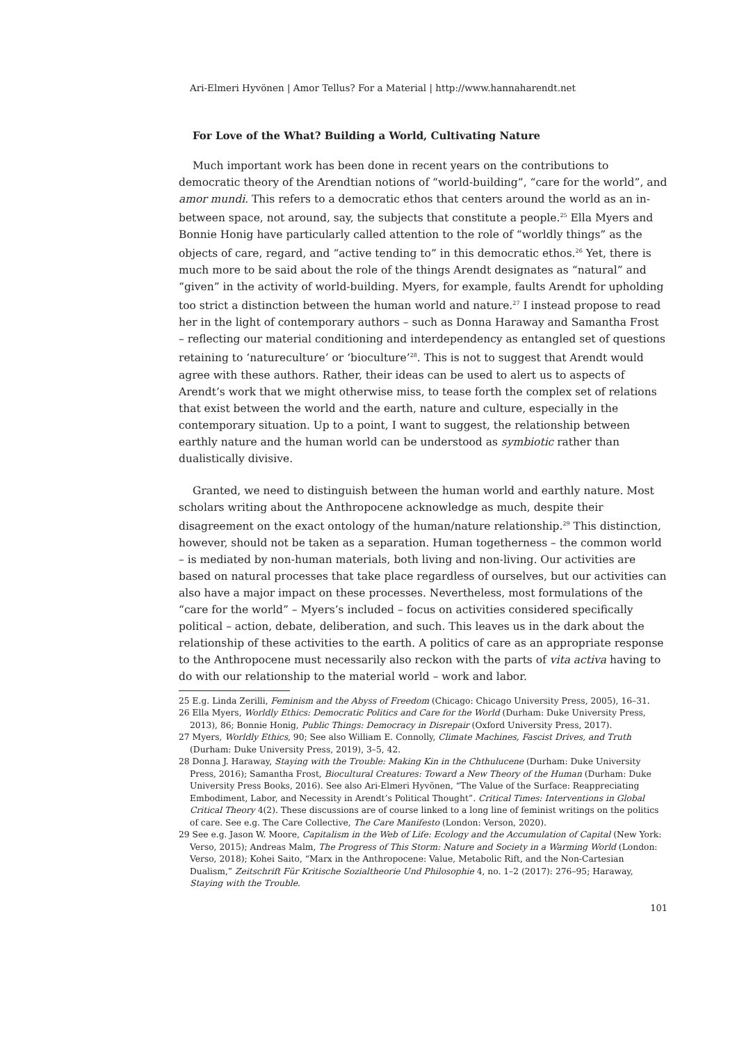Ari-Elmeri Hyvönen | Amor Tellus? For a Material | http://www.hannaharendt.net
For Love of the What? Building a World, Cultivating Nature
Much important work has been done in recent years on the contributions to democratic theory of the Arendtian notions of “world-building”, “care for the world”, and amor mundi. This refers to a democratic ethos that centers around the world as an in-between space, not around, say, the subjects that constitute a people.<sup>25</sup> Ella Myers and Bonnie Honig have particularly called attention to the role of “worldly things” as the objects of care, regard, and “active tending to” in this democratic ethos.<sup>26</sup> Yet, there is much more to be said about the role of the things Arendt designates as “natural” and “given” in the activity of world-building. Myers, for example, faults Arendt for upholding too strict a distinction between the human world and nature.<sup>27</sup> I instead propose to read her in the light of contemporary authors – such as Donna Haraway and Samantha Frost – reflecting our material conditioning and interdependency as entangled set of questions retaining to ‘natureculture’ or ‘bioculture’<sup>28</sup>. This is not to suggest that Arendt would agree with these authors. Rather, their ideas can be used to alert us to aspects of Arendt’s work that we might otherwise miss, to tease forth the complex set of relations that exist between the world and the earth, nature and culture, especially in the contemporary situation. Up to a point, I want to suggest, the relationship between earthly nature and the human world can be understood as symbiotic rather than dualistically divisive.
Granted, we need to distinguish between the human world and earthly nature. Most scholars writing about the Anthropocene acknowledge as much, despite their disagreement on the exact ontology of the human/nature relationship.<sup>29</sup> This distinction, however, should not be taken as a separation. Human togetherness – the common world – is mediated by non-human materials, both living and non-living. Our activities are based on natural processes that take place regardless of ourselves, but our activities can also have a major impact on these processes. Nevertheless, most formulations of the “care for the world” – Myers’s included – focus on activities considered specifically political – action, debate, deliberation, and such. This leaves us in the dark about the relationship of these activities to the earth. A politics of care as an appropriate response to the Anthropocene must necessarily also reckon with the parts of vita activa having to do with our relationship to the material world – work and labor.
25 E.g. Linda Zerilli, Feminism and the Abyss of Freedom (Chicago: Chicago University Press, 2005), 16–31.
26 Ella Myers, Worldly Ethics: Democratic Politics and Care for the World (Durham: Duke University Press, 2013), 86; Bonnie Honig, Public Things: Democracy in Disrepair (Oxford University Press, 2017).
27 Myers, Worldly Ethics, 90; See also William E. Connolly, Climate Machines, Fascist Drives, and Truth (Durham: Duke University Press, 2019), 3–5, 42.
28 Donna J. Haraway, Staying with the Trouble: Making Kin in the Chthulucene (Durham: Duke University Press, 2016); Samantha Frost, Biocultural Creatures: Toward a New Theory of the Human (Durham: Duke University Press Books, 2016). See also Ari-Elmeri Hyvönen, “The Value of the Surface: Reappreciating Embodiment, Labor, and Necessity in Arendt’s Political Thought”. Critical Times: Interventions in Global Critical Theory 4(2). These discussions are of course linked to a long line of feminist writings on the politics of care. See e.g. The Care Collective, The Care Manifesto (London: Verson, 2020).
29 See e.g. Jason W. Moore, Capitalism in the Web of Life: Ecology and the Accumulation of Capital (New York: Verso, 2015); Andreas Malm, The Progress of This Storm: Nature and Society in a Warming World (London: Verso, 2018); Kohei Saito, “Marx in the Anthropocene: Value, Metabolic Rift, and the Non-Cartesian Dualism,” Zeitschrift Für Kritische Sozialtheorie Und Philosophie 4, no. 1–2 (2017): 276–95; Haraway, Staying with the Trouble.
101